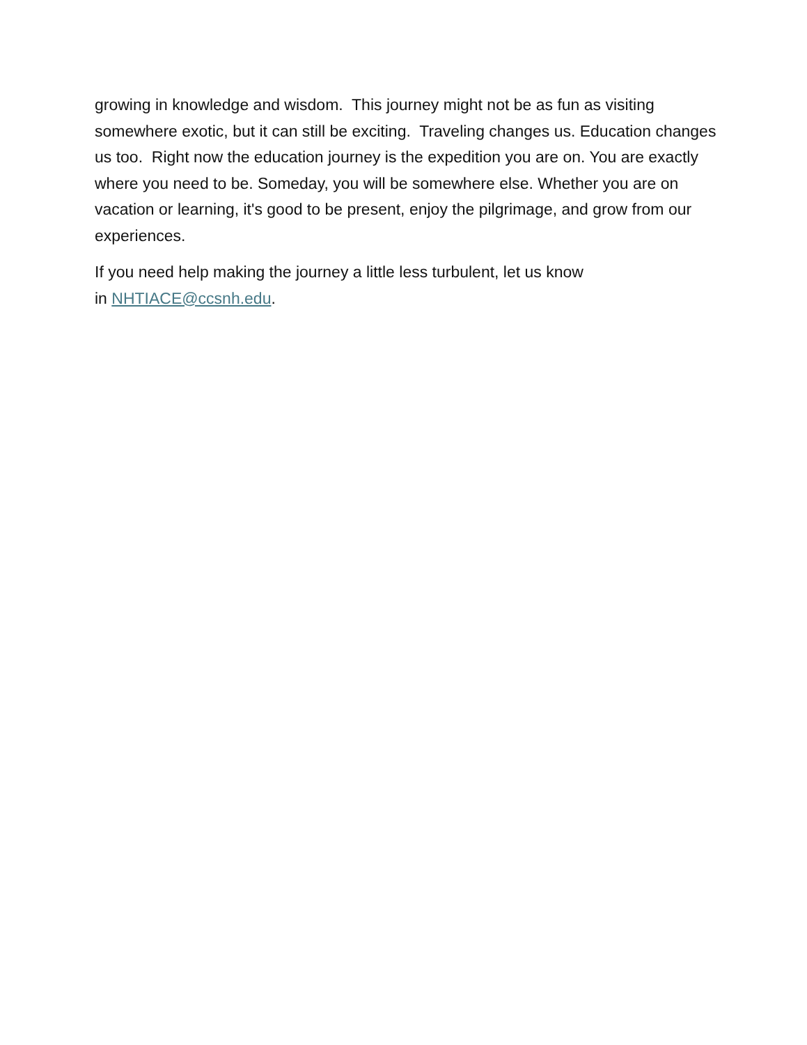growing in knowledge and wisdom. This journey might not be as fun as visiting somewhere exotic, but it can still be exciting. Traveling changes us. Education changes us too. Right now the education journey is the expedition you are on. You are exactly where you need to be. Someday, you will be somewhere else. Whether you are on vacation or learning, it's good to be present, enjoy the pilgrimage, and grow from our experiences.
If you need help making the journey a little less turbulent, let us know
in NHTIACE@ccsnh.edu.